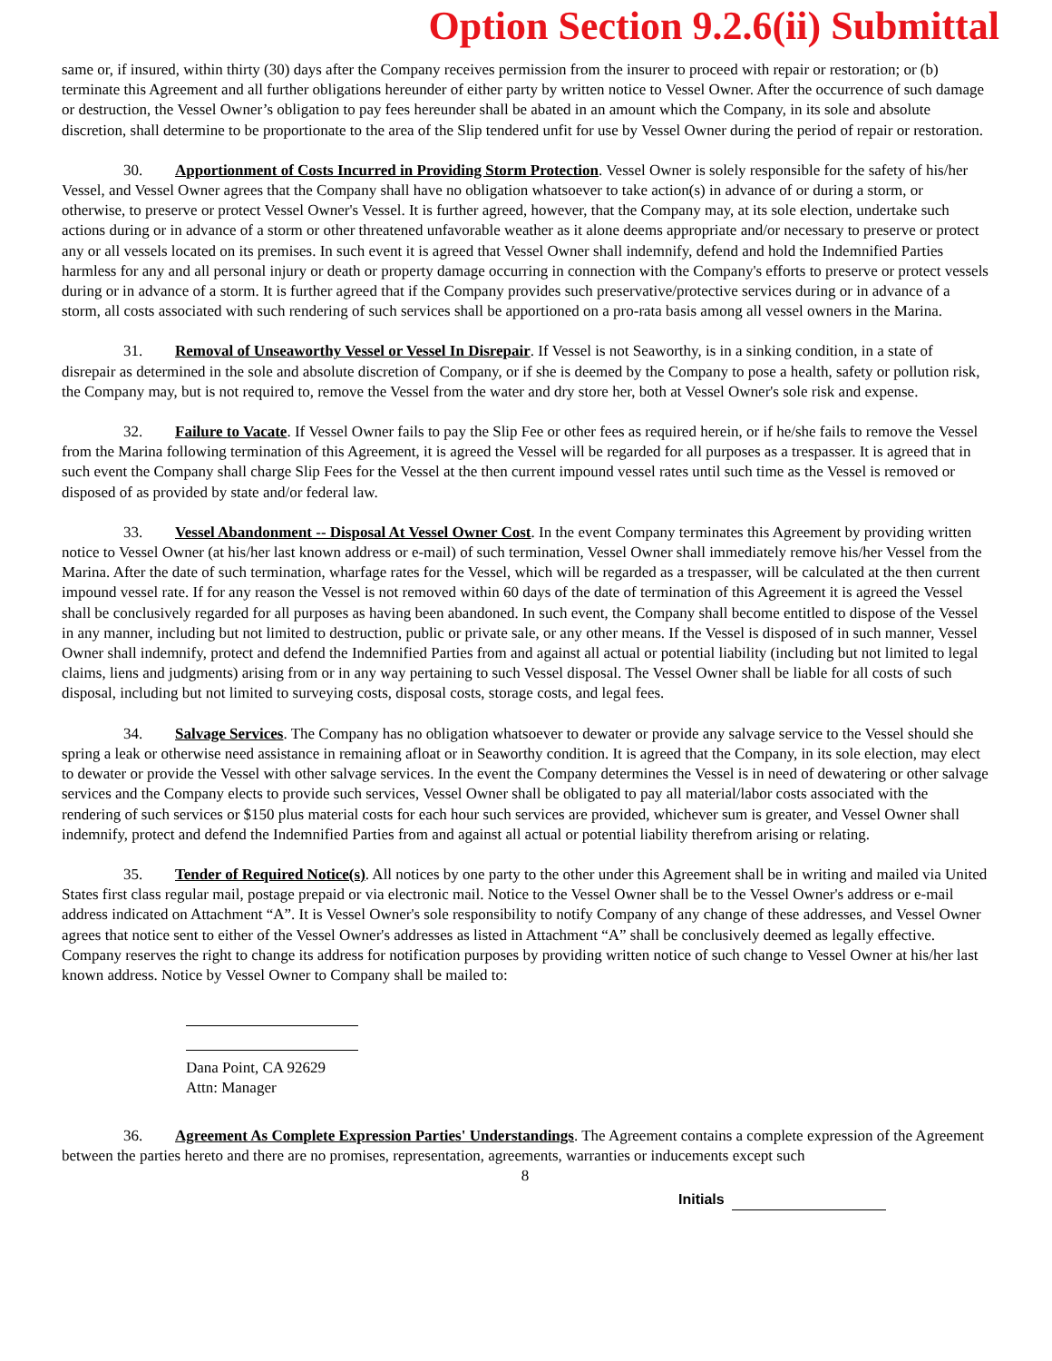Option Section 9.2.6(ii) Submittal
same or, if insured, within thirty (30) days after the Company receives permission from the insurer to proceed with repair or restoration; or (b) terminate this Agreement and all further obligations hereunder of either party by written notice to Vessel Owner. After the occurrence of such damage or destruction, the Vessel Owner’s obligation to pay fees hereunder shall be abated in an amount which the Company, in its sole and absolute discretion, shall determine to be proportionate to the area of the Slip tendered unfit for use by Vessel Owner during the period of repair or restoration.
30. Apportionment of Costs Incurred in Providing Storm Protection. Vessel Owner is solely responsible for the safety of his/her Vessel, and Vessel Owner agrees that the Company shall have no obligation whatsoever to take action(s) in advance of or during a storm, or otherwise, to preserve or protect Vessel Owner's Vessel. It is further agreed, however, that the Company may, at its sole election, undertake such actions during or in advance of a storm or other threatened unfavorable weather as it alone deems appropriate and/or necessary to preserve or protect any or all vessels located on its premises. In such event it is agreed that Vessel Owner shall indemnify, defend and hold the Indemnified Parties harmless for any and all personal injury or death or property damage occurring in connection with the Company's efforts to preserve or protect vessels during or in advance of a storm. It is further agreed that if the Company provides such preservative/protective services during or in advance of a storm, all costs associated with such rendering of such services shall be apportioned on a pro-rata basis among all vessel owners in the Marina.
31. Removal of Unseaworthy Vessel or Vessel In Disrepair. If Vessel is not Seaworthy, is in a sinking condition, in a state of disrepair as determined in the sole and absolute discretion of Company, or if she is deemed by the Company to pose a health, safety or pollution risk, the Company may, but is not required to, remove the Vessel from the water and dry store her, both at Vessel Owner's sole risk and expense.
32. Failure to Vacate. If Vessel Owner fails to pay the Slip Fee or other fees as required herein, or if he/she fails to remove the Vessel from the Marina following termination of this Agreement, it is agreed the Vessel will be regarded for all purposes as a trespasser. It is agreed that in such event the Company shall charge Slip Fees for the Vessel at the then current impound vessel rates until such time as the Vessel is removed or disposed of as provided by state and/or federal law.
33. Vessel Abandonment -- Disposal At Vessel Owner Cost. In the event Company terminates this Agreement by providing written notice to Vessel Owner (at his/her last known address or e-mail) of such termination, Vessel Owner shall immediately remove his/her Vessel from the Marina. After the date of such termination, wharfage rates for the Vessel, which will be regarded as a trespasser, will be calculated at the then current impound vessel rate. If for any reason the Vessel is not removed within 60 days of the date of termination of this Agreement it is agreed the Vessel shall be conclusively regarded for all purposes as having been abandoned. In such event, the Company shall become entitled to dispose of the Vessel in any manner, including but not limited to destruction, public or private sale, or any other means. If the Vessel is disposed of in such manner, Vessel Owner shall indemnify, protect and defend the Indemnified Parties from and against all actual or potential liability (including but not limited to legal claims, liens and judgments) arising from or in any way pertaining to such Vessel disposal. The Vessel Owner shall be liable for all costs of such disposal, including but not limited to surveying costs, disposal costs, storage costs, and legal fees.
34. Salvage Services. The Company has no obligation whatsoever to dewater or provide any salvage service to the Vessel should she spring a leak or otherwise need assistance in remaining afloat or in Seaworthy condition. It is agreed that the Company, in its sole election, may elect to dewater or provide the Vessel with other salvage services. In the event the Company determines the Vessel is in need of dewatering or other salvage services and the Company elects to provide such services, Vessel Owner shall be obligated to pay all material/labor costs associated with the rendering of such services or $150 plus material costs for each hour such services are provided, whichever sum is greater, and Vessel Owner shall indemnify, protect and defend the Indemnified Parties from and against all actual or potential liability therefrom arising or relating.
35. Tender of Required Notice(s). All notices by one party to the other under this Agreement shall be in writing and mailed via United States first class regular mail, postage prepaid or via electronic mail. Notice to the Vessel Owner shall be to the Vessel Owner's address or e-mail address indicated on Attachment “A”. It is Vessel Owner's sole responsibility to notify Company of any change of these addresses, and Vessel Owner agrees that notice sent to either of the Vessel Owner's addresses as listed in Attachment “A” shall be conclusively deemed as legally effective. Company reserves the right to change its address for notification purposes by providing written notice of such change to Vessel Owner at his/her last known address. Notice by Vessel Owner to Company shall be mailed to:
Dana Point, CA 92629
Attn: Manager
36. Agreement As Complete Expression Parties' Understandings. The Agreement contains a complete expression of the Agreement between the parties hereto and there are no promises, representation, agreements, warranties or inducements except such
8
Initials